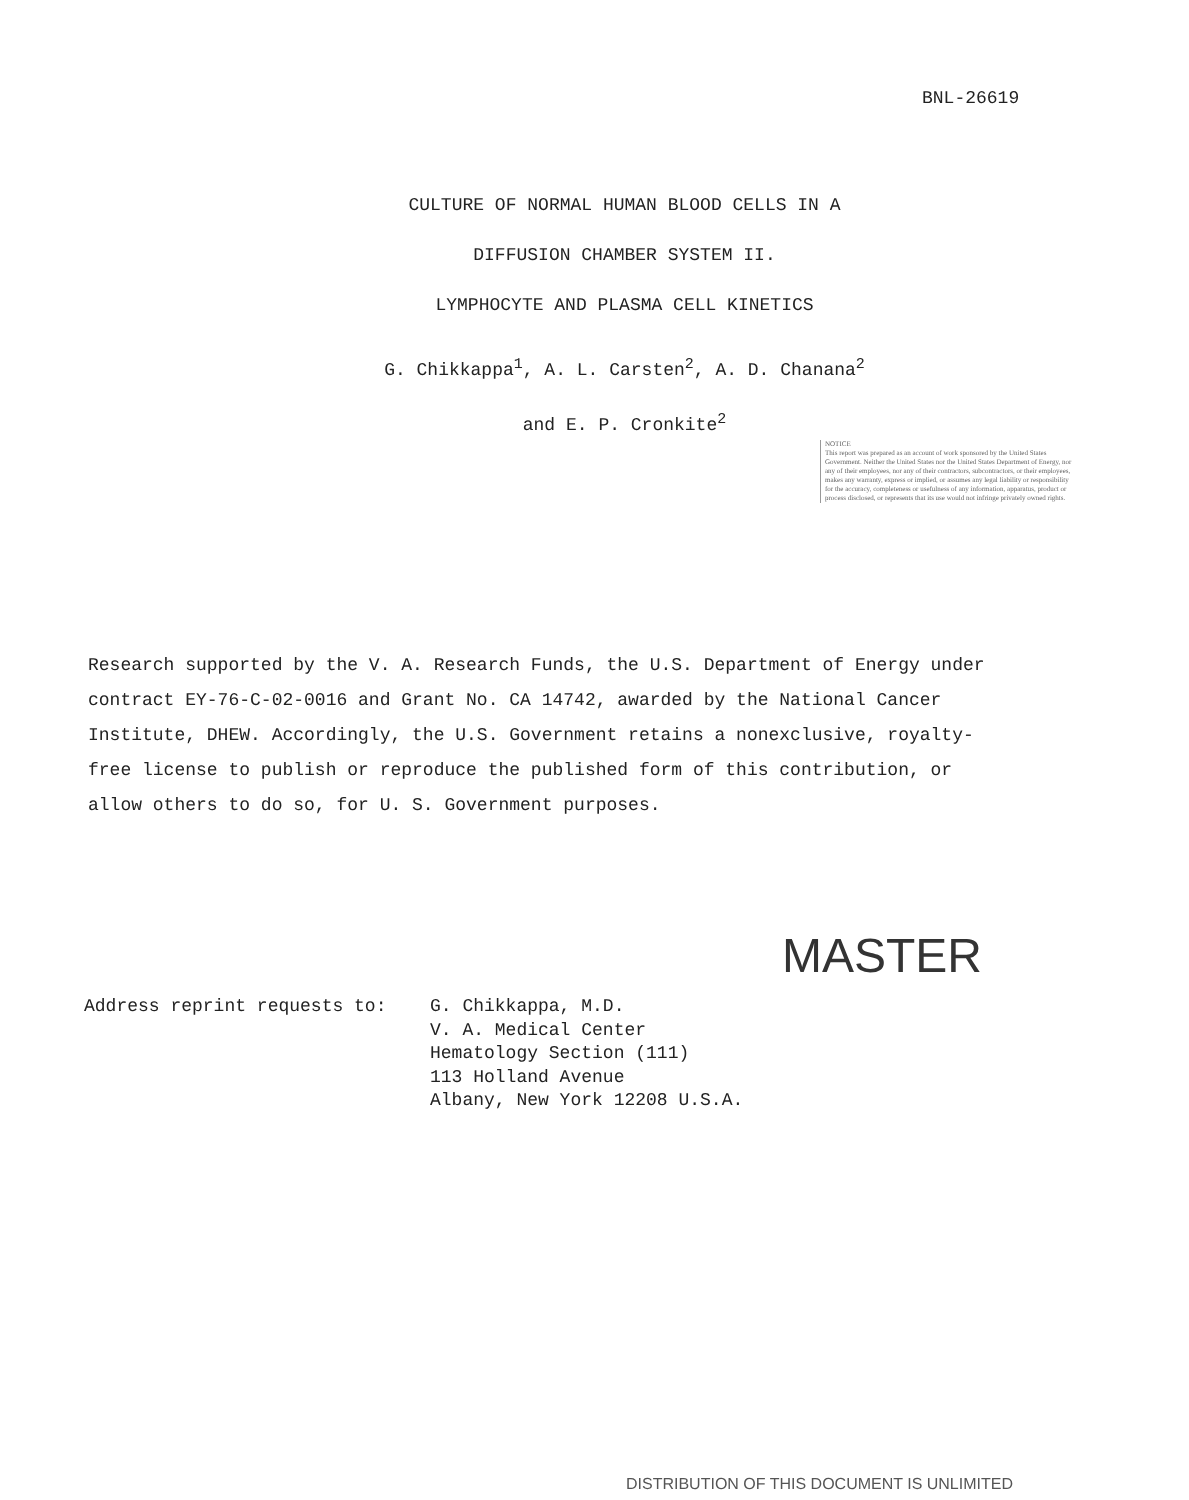BNL-26619
CULTURE OF NORMAL HUMAN BLOOD CELLS IN A
DIFFUSION CHAMBER SYSTEM II.
LYMPHOCYTE AND PLASMA CELL KINETICS
G. Chikkappa<sup>1</sup>, A. L. Carsten<sup>2</sup>, A. D. Chanana<sup>2</sup>
and E. P. Cronkite<sup>2</sup>
NOTICE
This report was prepared as an account of work sponsored by the United States Government. Neither the United States nor the United States Department of Energy, nor any of their employees, nor any of their contractors, subcontractors, or their employees, makes any warranty, express or implied, or assumes any legal liability or responsibility for the accuracy, completeness or usefulness of any information, apparatus, product or process disclosed, or represents that its use would not infringe privately owned rights.
Research supported by the V. A. Research Funds, the U.S. Department of Energy under contract EY-76-C-02-0016 and Grant No. CA 14742, awarded by the National Cancer Institute, DHEW. Accordingly, the U.S. Government retains a nonexclusive, royalty-free license to publish or reproduce the published form of this contribution, or allow others to do so, for U. S. Government purposes.
MASTER
Address reprint requests to: G. Chikkappa, M.D.
V. A. Medical Center
Hematology Section (111)
113 Holland Avenue
Albany, New York 12208 U.S.A.
DISTRIBUTION OF THIS DOCUMENT IS UNLIMITED